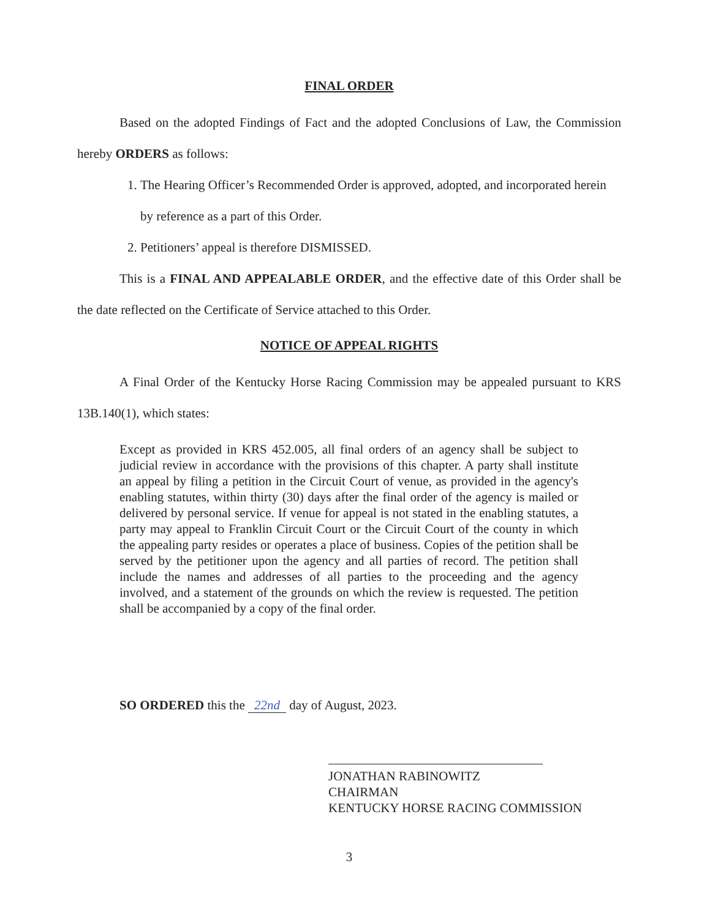FINAL ORDER
Based on the adopted Findings of Fact and the adopted Conclusions of Law, the Commission hereby ORDERS as follows:
1. The Hearing Officer’s Recommended Order is approved, adopted, and incorporated herein by reference as a part of this Order.
2. Petitioners’ appeal is therefore DISMISSED.
This is a FINAL AND APPEALABLE ORDER, and the effective date of this Order shall be the date reflected on the Certificate of Service attached to this Order.
NOTICE OF APPEAL RIGHTS
A Final Order of the Kentucky Horse Racing Commission may be appealed pursuant to KRS 13B.140(1), which states:
Except as provided in KRS 452.005, all final orders of an agency shall be subject to judicial review in accordance with the provisions of this chapter. A party shall institute an appeal by filing a petition in the Circuit Court of venue, as provided in the agency's enabling statutes, within thirty (30) days after the final order of the agency is mailed or delivered by personal service. If venue for appeal is not stated in the enabling statutes, a party may appeal to Franklin Circuit Court or the Circuit Court of the county in which the appealing party resides or operates a place of business. Copies of the petition shall be served by the petitioner upon the agency and all parties of record. The petition shall include the names and addresses of all parties to the proceeding and the agency involved, and a statement of the grounds on which the review is requested. The petition shall be accompanied by a copy of the final order.
SO ORDERED this the 22nd day of August, 2023.
JONATHAN RABINOWITZ
CHAIRMAN
KENTUCKY HORSE RACING COMMISSION
3